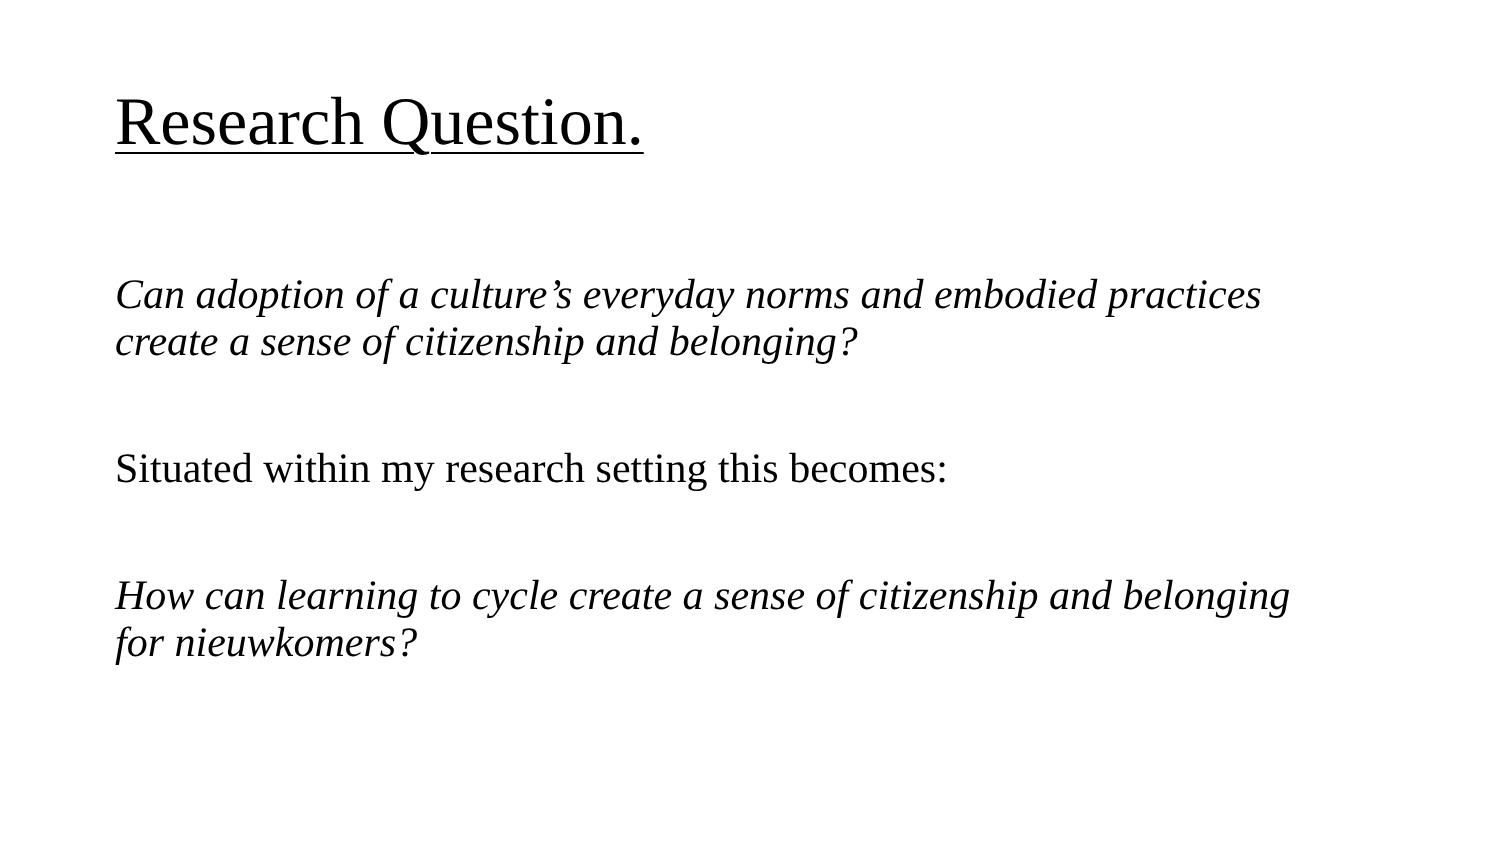Research Question.
Can adoption of a culture’s everyday norms and embodied practices create a sense of citizenship and belonging?
Situated within my research setting this becomes:
How can learning to cycle create a sense of citizenship and belonging for nieuwkomers?